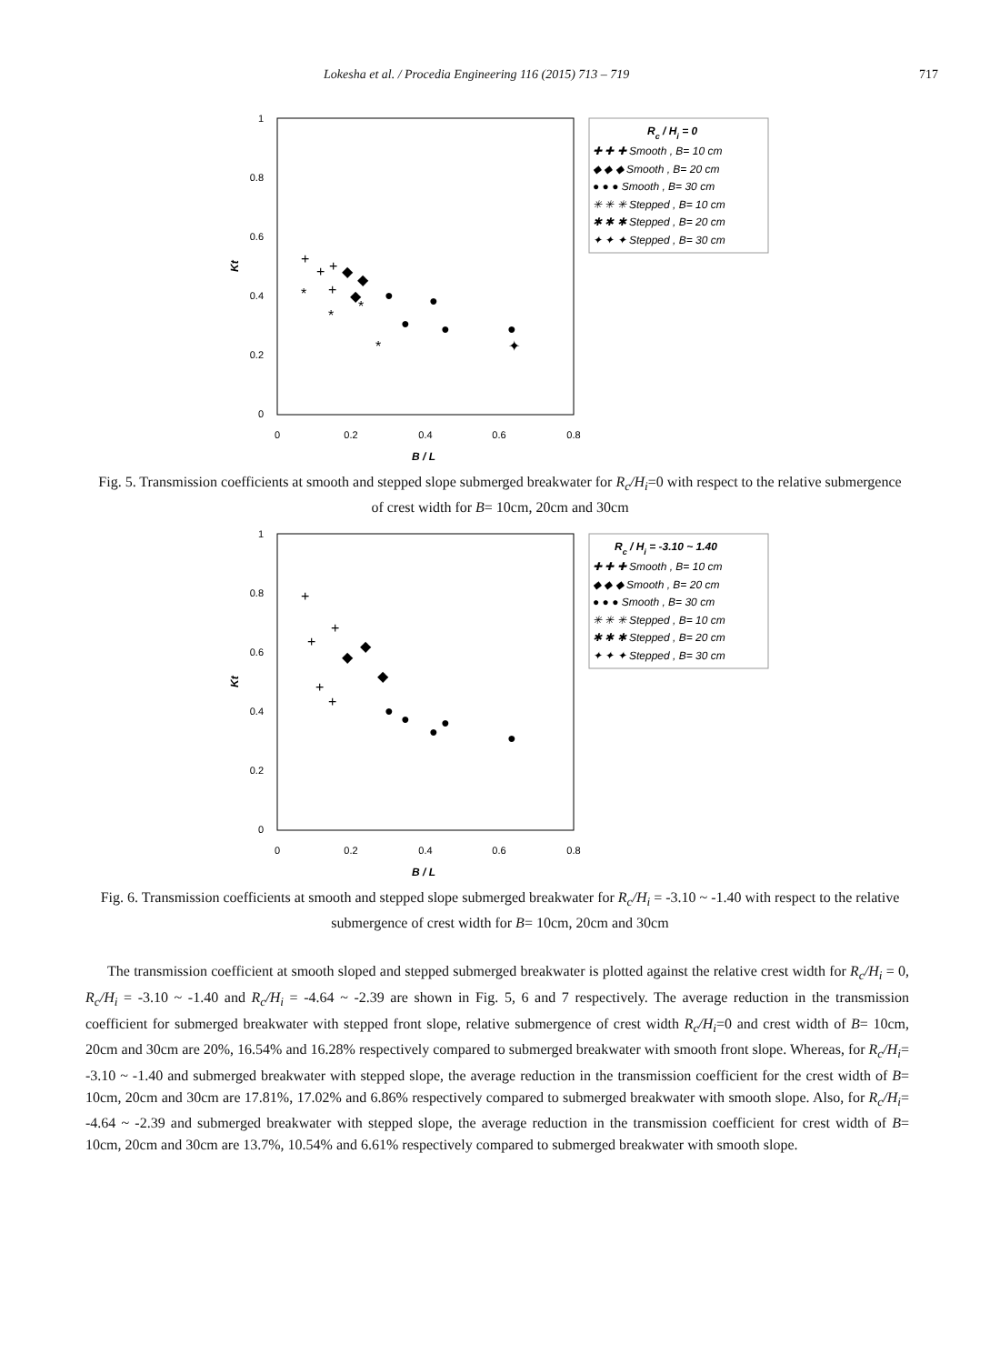Lokesha et al. / Procedia Engineering 116 (2015) 713 – 719 717
1
0.8
0.6
0.4
0.2
0
0
0.2
0.4
0.6
0.8
B / L
Kt
+
+
+
+
◆
◆
◆
●
●
●
●
●
*
*
*
*
✦
Rc / Hi = 0
✚ ✚ ✚ Smooth , B= 10 cm
◆ ◆ ◆ Smooth , B= 20 cm
● ● ● Smooth , B= 30 cm
✳ ✳ ✳ Stepped , B= 10 cm
✱ ✱ ✱ Stepped , B= 20 cm
✦ ✦ ✦ Stepped , B= 30 cm
Fig. 5. Transmission coefficients at smooth and stepped slope submerged breakwater for R<sub>c</sub>/H<sub>i</sub>=0 with respect to the relative submergence of crest width for B= 10cm, 20cm and 30cm
1
0.8
0.6
0.4
0.2
0
0
0.2
0.4
0.6
0.8
B / L
Kt
+
+
+
+
+
◆
◆
◆
●
●
●
●
●
Rc / Hi = -3.10 ~ 1.40
✚ ✚ ✚ Smooth , B= 10 cm
◆ ◆ ◆ Smooth , B= 20 cm
● ● ● Smooth , B= 30 cm
✳ ✳ ✳ Stepped , B= 10 cm
✱ ✱ ✱ Stepped , B= 20 cm
✦ ✦ ✦ Stepped , B= 30 cm
Fig. 6. Transmission coefficients at smooth and stepped slope submerged breakwater for R<sub>c</sub>/H<sub>i</sub> = -3.10 ~ -1.40 with respect to the relative submergence of crest width for B= 10cm, 20cm and 30cm
The transmission coefficient at smooth sloped and stepped submerged breakwater is plotted against the relative crest width for R<sub>c</sub>/H<sub>i</sub> = 0, R<sub>c</sub>/H<sub>i</sub> = -3.10 ~ -1.40 and R<sub>c</sub>/H<sub>i</sub> = -4.64 ~ -2.39 are shown in Fig. 5, 6 and 7 respectively. The average reduction in the transmission coefficient for submerged breakwater with stepped front slope, relative submergence of crest width R<sub>c</sub>/H<sub>i</sub>=0 and crest width of B= 10cm, 20cm and 30cm are 20%, 16.54% and 16.28% respectively compared to submerged breakwater with smooth front slope. Whereas, for R<sub>c</sub>/H<sub>i</sub>= -3.10 ~ -1.40 and submerged breakwater with stepped slope, the average reduction in the transmission coefficient for the crest width of B= 10cm, 20cm and 30cm are 17.81%, 17.02% and 6.86% respectively compared to submerged breakwater with smooth slope. Also, for R<sub>c</sub>/H<sub>i</sub>= -4.64 ~ -2.39 and submerged breakwater with stepped slope, the average reduction in the transmission coefficient for crest width of B= 10cm, 20cm and 30cm are 13.7%, 10.54% and 6.61% respectively compared to submerged breakwater with smooth slope.